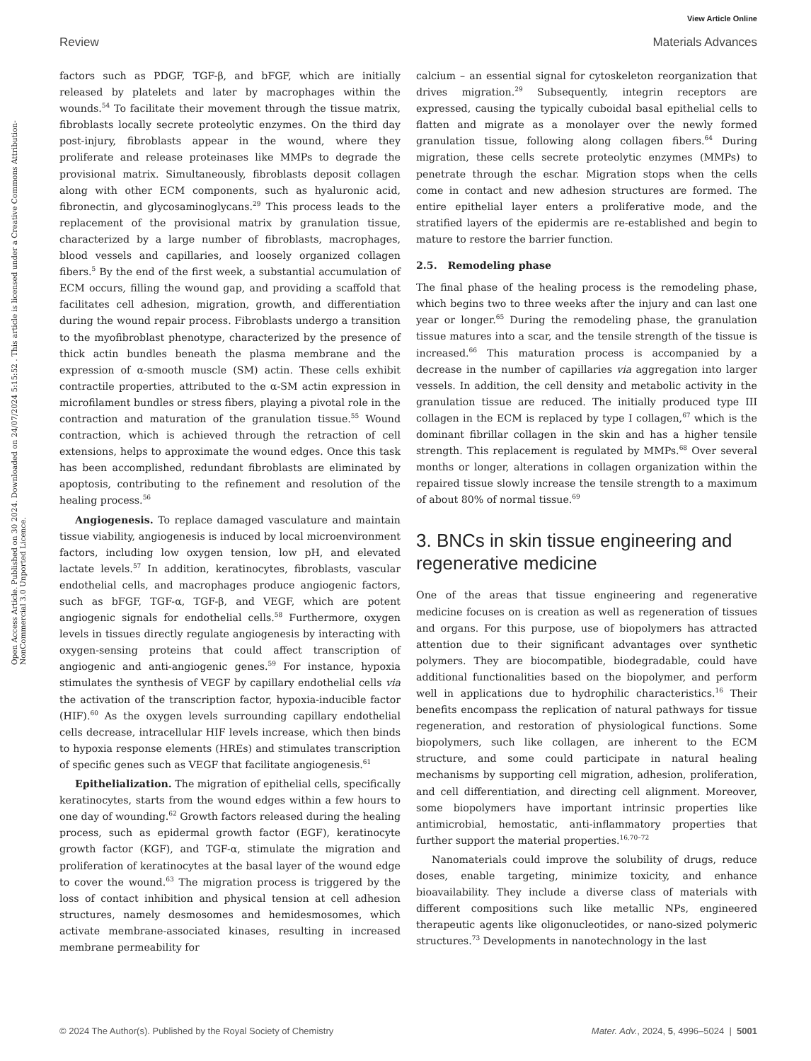View Article Online
Review Materials Advances
Open Access Article. Published on 30 2024. Downloaded on 24/07/2024 5:15:52 . This article is licensed under a Creative Commons Attribution-NonCommercial 3.0 Unported Licence.
factors such as PDGF, TGF-β, and bFGF, which are initially released by platelets and later by macrophages within the wounds.<sup>54</sup> To facilitate their movement through the tissue matrix, fibroblasts locally secrete proteolytic enzymes. On the third day post-injury, fibroblasts appear in the wound, where they proliferate and release proteinases like MMPs to degrade the provisional matrix. Simultaneously, fibroblasts deposit collagen along with other ECM components, such as hyaluronic acid, fibronectin, and glycosaminoglycans.<sup>29</sup> This process leads to the replacement of the provisional matrix by granulation tissue, characterized by a large number of fibroblasts, macrophages, blood vessels and capillaries, and loosely organized collagen fibers.<sup>5</sup> By the end of the first week, a substantial accumulation of ECM occurs, filling the wound gap, and providing a scaffold that facilitates cell adhesion, migration, growth, and differentiation during the wound repair process. Fibroblasts undergo a transition to the myofibroblast phenotype, characterized by the presence of thick actin bundles beneath the plasma membrane and the expression of α-smooth muscle (SM) actin. These cells exhibit contractile properties, attributed to the α-SM actin expression in microfilament bundles or stress fibers, playing a pivotal role in the contraction and maturation of the granulation tissue.<sup>55</sup> Wound contraction, which is achieved through the retraction of cell extensions, helps to approximate the wound edges. Once this task has been accomplished, redundant fibroblasts are eliminated by apoptosis, contributing to the refinement and resolution of the healing process.<sup>56</sup>
Angiogenesis. To replace damaged vasculature and maintain tissue viability, angiogenesis is induced by local microenvironment factors, including low oxygen tension, low pH, and elevated lactate levels.<sup>57</sup> In addition, keratinocytes, fibroblasts, vascular endothelial cells, and macrophages produce angiogenic factors, such as bFGF, TGF-α, TGF-β, and VEGF, which are potent angiogenic signals for endothelial cells.<sup>58</sup> Furthermore, oxygen levels in tissues directly regulate angiogenesis by interacting with oxygen-sensing proteins that could affect transcription of angiogenic and anti-angiogenic genes.<sup>59</sup> For instance, hypoxia stimulates the synthesis of VEGF by capillary endothelial cells via the activation of the transcription factor, hypoxia-inducible factor (HIF).<sup>60</sup> As the oxygen levels surrounding capillary endothelial cells decrease, intracellular HIF levels increase, which then binds to hypoxia response elements (HREs) and stimulates transcription of specific genes such as VEGF that facilitate angiogenesis.<sup>61</sup>
Epithelialization. The migration of epithelial cells, specifically keratinocytes, starts from the wound edges within a few hours to one day of wounding.<sup>62</sup> Growth factors released during the healing process, such as epidermal growth factor (EGF), keratinocyte growth factor (KGF), and TGF-α, stimulate the migration and proliferation of keratinocytes at the basal layer of the wound edge to cover the wound.<sup>63</sup> The migration process is triggered by the loss of contact inhibition and physical tension at cell adhesion structures, namely desmosomes and hemidesmosomes, which activate membrane-associated kinases, resulting in increased membrane permeability for
calcium – an essential signal for cytoskeleton reorganization that drives migration.<sup>29</sup> Subsequently, integrin receptors are expressed, causing the typically cuboidal basal epithelial cells to flatten and migrate as a monolayer over the newly formed granulation tissue, following along collagen fibers.<sup>64</sup> During migration, these cells secrete proteolytic enzymes (MMPs) to penetrate through the eschar. Migration stops when the cells come in contact and new adhesion structures are formed. The entire epithelial layer enters a proliferative mode, and the stratified layers of the epidermis are re-established and begin to mature to restore the barrier function.
2.5. Remodeling phase
The final phase of the healing process is the remodeling phase, which begins two to three weeks after the injury and can last one year or longer.<sup>65</sup> During the remodeling phase, the granulation tissue matures into a scar, and the tensile strength of the tissue is increased.<sup>66</sup> This maturation process is accompanied by a decrease in the number of capillaries via aggregation into larger vessels. In addition, the cell density and metabolic activity in the granulation tissue are reduced. The initially produced type III collagen in the ECM is replaced by type I collagen,<sup>67</sup> which is the dominant fibrillar collagen in the skin and has a higher tensile strength. This replacement is regulated by MMPs.<sup>68</sup> Over several months or longer, alterations in collagen organization within the repaired tissue slowly increase the tensile strength to a maximum of about 80% of normal tissue.<sup>69</sup>
3. BNCs in skin tissue engineering and regenerative medicine
One of the areas that tissue engineering and regenerative medicine focuses on is creation as well as regeneration of tissues and organs. For this purpose, use of biopolymers has attracted attention due to their significant advantages over synthetic polymers. They are biocompatible, biodegradable, could have additional functionalities based on the biopolymer, and perform well in applications due to hydrophilic characteristics.<sup>16</sup> Their benefits encompass the replication of natural pathways for tissue regeneration, and restoration of physiological functions. Some biopolymers, such like collagen, are inherent to the ECM structure, and some could participate in natural healing mechanisms by supporting cell migration, adhesion, proliferation, and cell differentiation, and directing cell alignment. Moreover, some biopolymers have important intrinsic properties like antimicrobial, hemostatic, anti-inflammatory properties that further support the material properties.<sup>16,70–72</sup>
Nanomaterials could improve the solubility of drugs, reduce doses, enable targeting, minimize toxicity, and enhance bioavailability. They include a diverse class of materials with different compositions such like metallic NPs, engineered therapeutic agents like oligonucleotides, or nano-sized polymeric structures.<sup>73</sup> Developments in nanotechnology in the last
© 2024 The Author(s). Published by the Royal Society of Chemistry Mater. Adv., 2024, 5, 4996–5024 | 5001